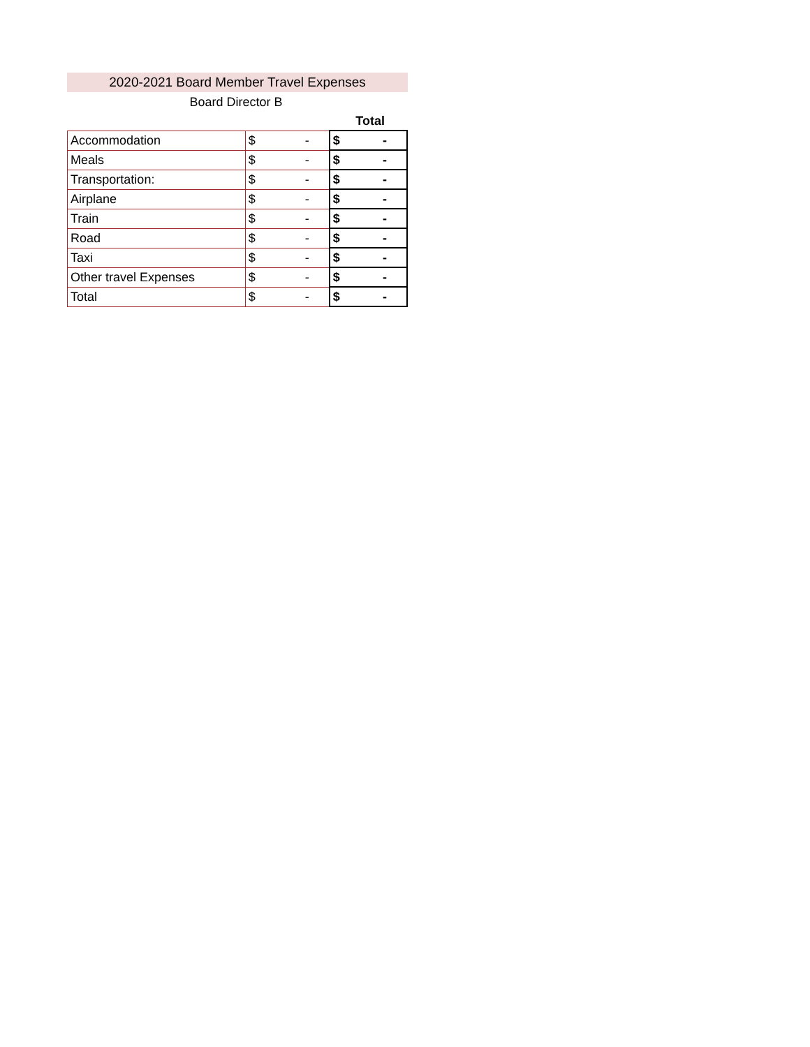2020-2021 Board Member Travel Expenses
Board Director B
| Total | | |
| Accommodation | $ - | $ - |
| Meals | $ - | $ - |
| Transportation: | $ - | $ - |
| Airplane | $ - | $ - |
| Train | $ - | $ - |
| Road | $ - | $ - |
| Taxi | $ - | $ - |
| Other travel Expenses | $ - | $ - |
| Total | $ - | $ - |